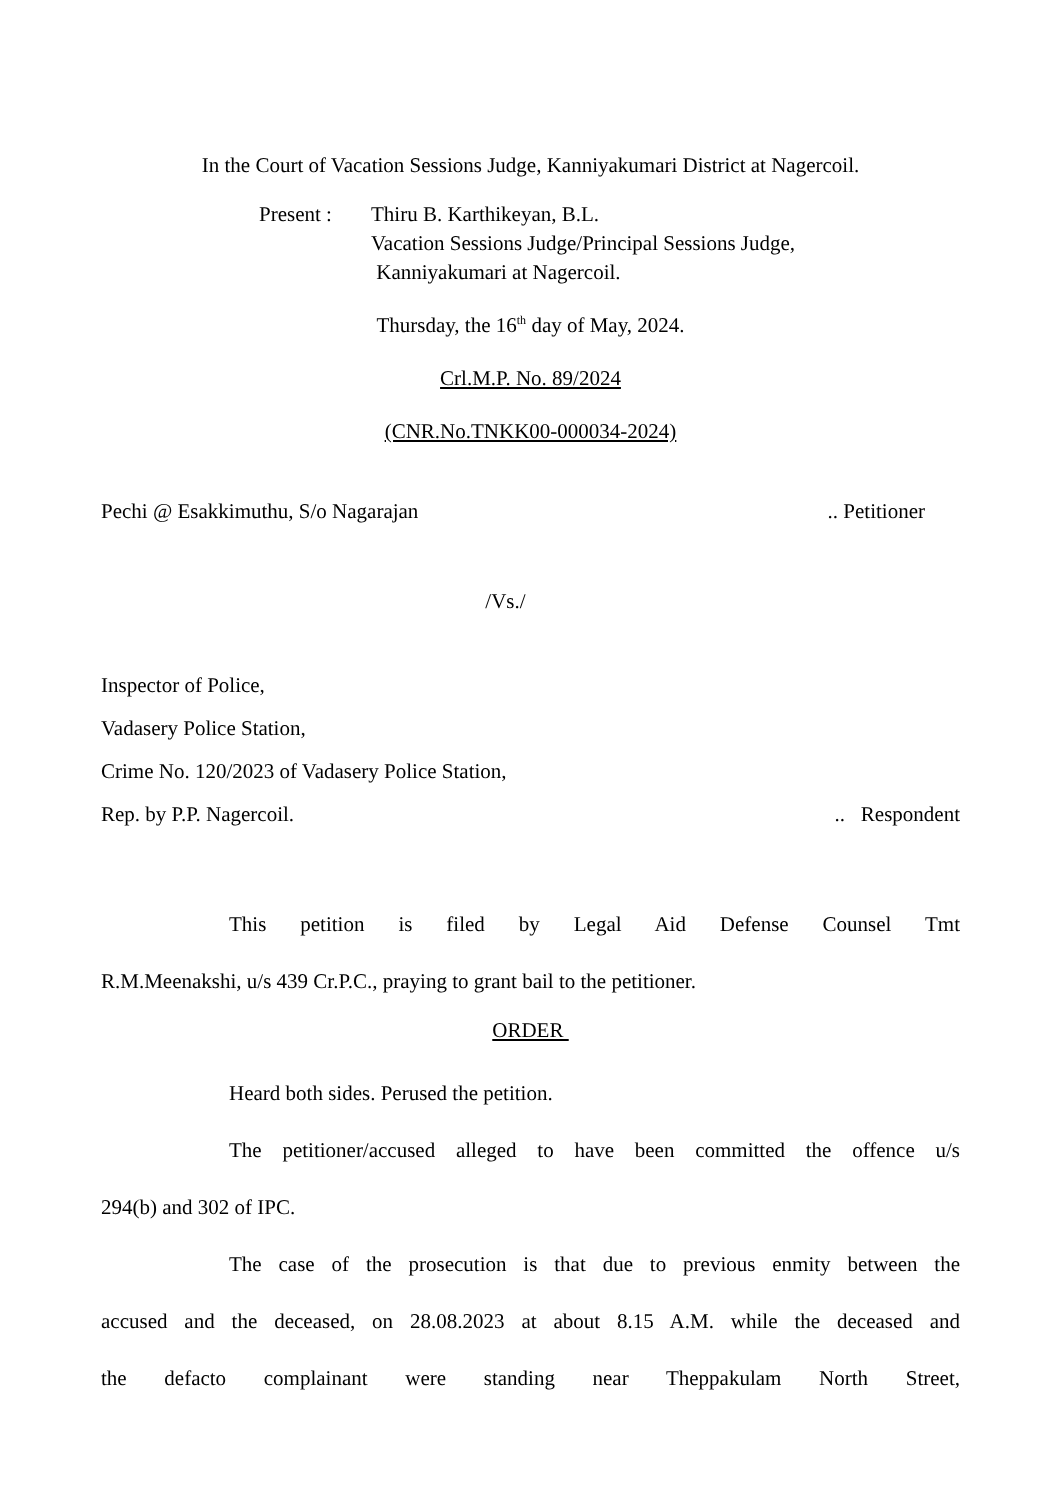In the Court of Vacation Sessions Judge, Kanniyakumari District at Nagercoil.
Present :
Thiru B. Karthikeyan, B.L.
Vacation Sessions Judge/Principal Sessions Judge,
Kanniyakumari at Nagercoil.
Thursday, the 16<sup>th</sup> day of May, 2024.
Crl.M.P. No. 89/2024
(CNR.No.TNKK00-000034-2024)
Pechi @ Esakkimuthu, S/o Nagarajan.. Petitioner
/Vs./
Inspector of Police,
Vadasery Police Station,
Crime No. 120/2023 of Vadasery Police Station,
Rep. by P.P. Nagercoil... Respondent
This petition is filed by Legal Aid Defense Counsel Tmt
R.M.Meenakshi, u/s 439 Cr.P.C., praying to grant bail to the petitioner.
ORDER
Heard both sides. Perused the petition.
The petitioner/accused alleged to have been committed the offence u/s
294(b) and 302 of IPC.
The case of the prosecution is that due to previous enmity between the
accused and the deceased, on 28.08.2023 at about 8.15 A.M. while the deceased and
the defacto complainant were standing near Theppakulam North Street,